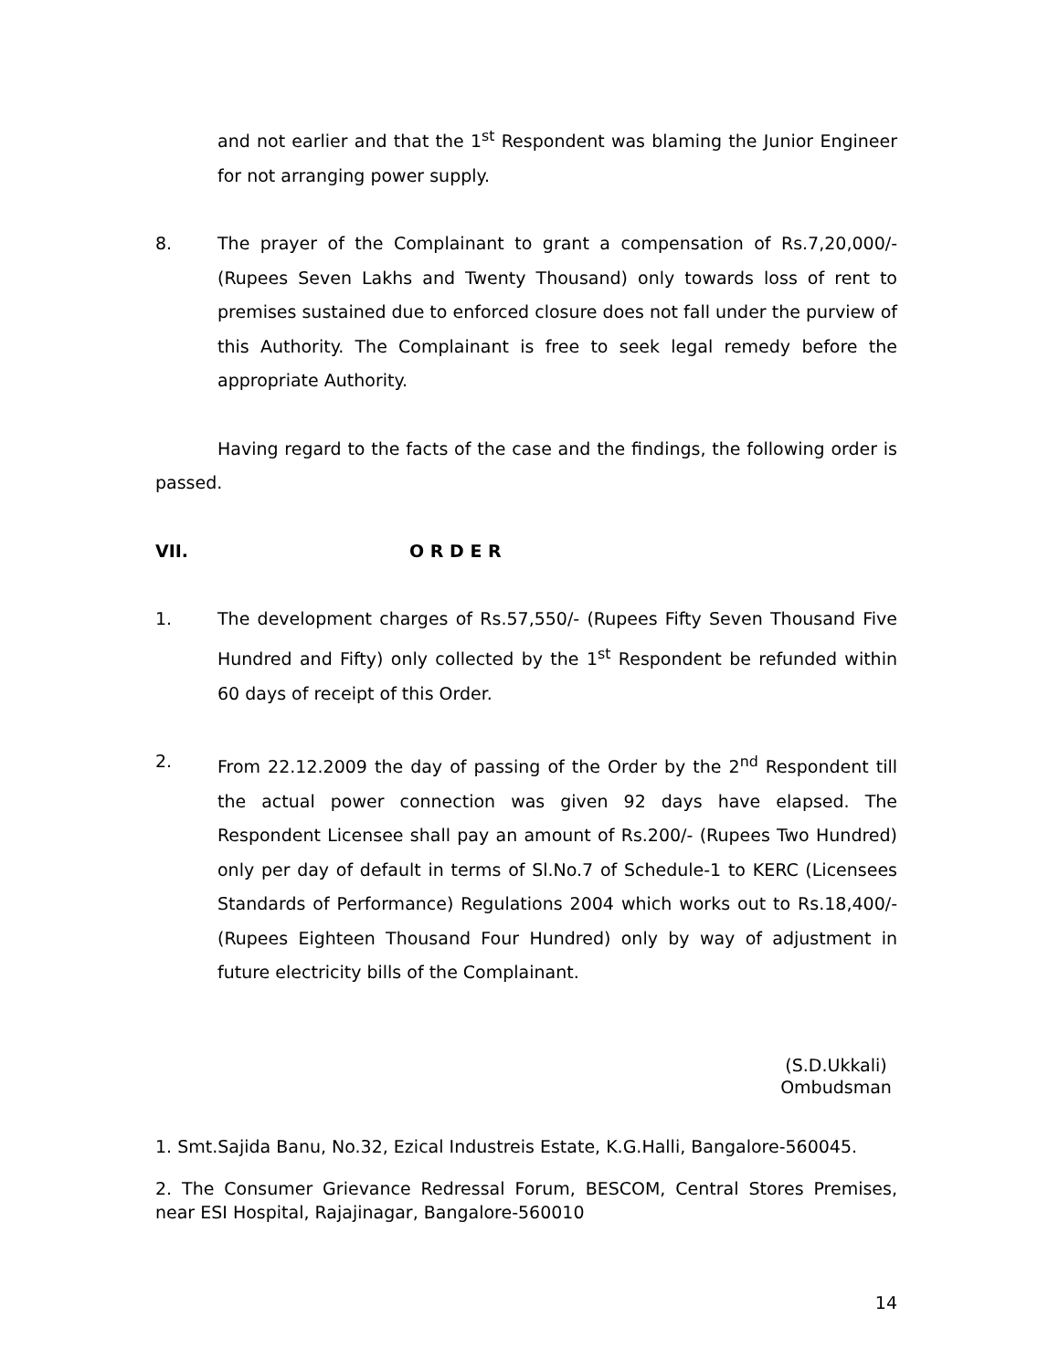and not earlier and that the 1<sup>st</sup> Respondent was blaming the Junior Engineer for not arranging power supply.
8. The prayer of the Complainant to grant a compensation of Rs.7,20,000/- (Rupees Seven Lakhs and Twenty Thousand) only towards loss of rent to premises sustained due to enforced closure does not fall under the purview of this Authority. The Complainant is free to seek legal remedy before the appropriate Authority.
Having regard to the facts of the case and the findings, the following order is passed.
VII. O R D E R
1. The development charges of Rs.57,550/- (Rupees Fifty Seven Thousand Five Hundred and Fifty) only collected by the 1<sup>st</sup> Respondent be refunded within 60 days of receipt of this Order.
2. From 22.12.2009 the day of passing of the Order by the 2<sup>nd</sup> Respondent till the actual power connection was given 92 days have elapsed. The Respondent Licensee shall pay an amount of Rs.200/- (Rupees Two Hundred) only per day of default in terms of Sl.No.7 of Schedule-1 to KERC (Licensees Standards of Performance) Regulations 2004 which works out to Rs.18,400/- (Rupees Eighteen Thousand Four Hundred) only by way of adjustment in future electricity bills of the Complainant.
(S.D.Ukkali)
Ombudsman
1. Smt.Sajida Banu, No.32, Ezical Industreis Estate, K.G.Halli, Bangalore-560045.
2. The Consumer Grievance Redressal Forum, BESCOM, Central Stores Premises, near ESI Hospital, Rajajinagar, Bangalore-560010
14